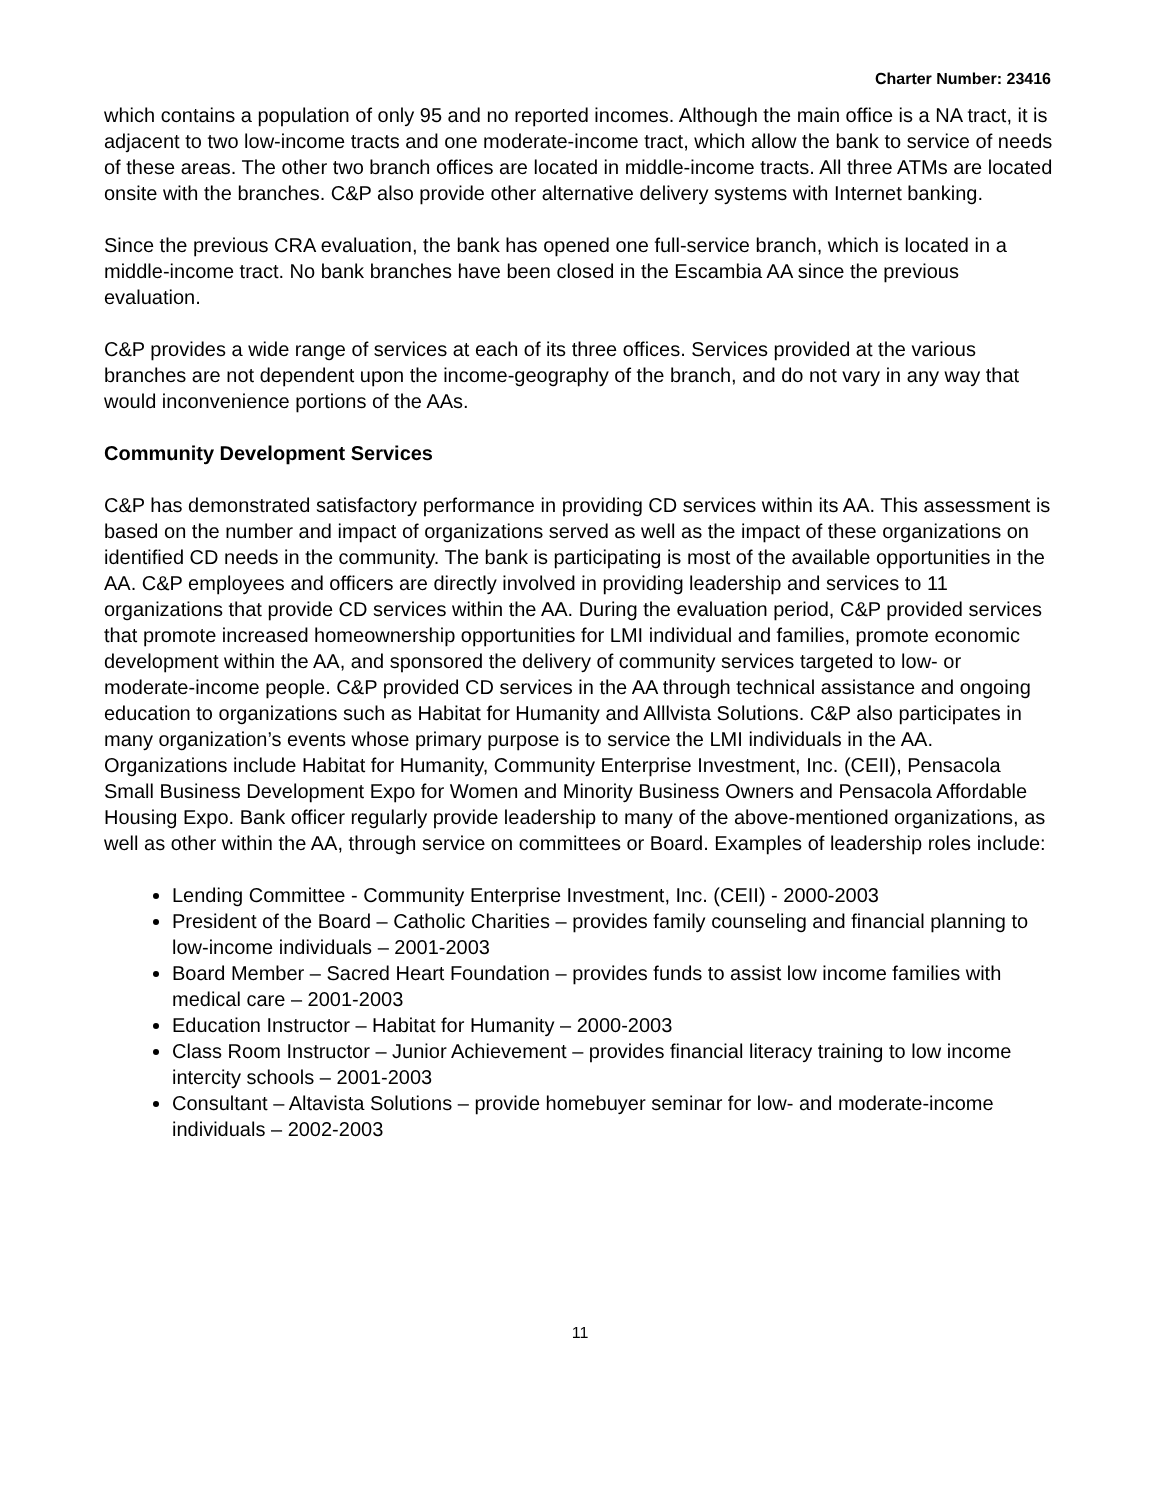Charter Number: 23416
which contains a population of only 95 and no reported incomes. Although the main office is a NA tract, it is adjacent to two low-income tracts and one moderate-income tract, which allow the bank to service of needs of these areas. The other two branch offices are located in middle-income tracts. All three ATMs are located onsite with the branches. C&P also provide other alternative delivery systems with Internet banking.
Since the previous CRA evaluation, the bank has opened one full-service branch, which is located in a middle-income tract. No bank branches have been closed in the Escambia AA since the previous evaluation.
C&P provides a wide range of services at each of its three offices. Services provided at the various branches are not dependent upon the income-geography of the branch, and do not vary in any way that would inconvenience portions of the AAs.
Community Development Services
C&P has demonstrated satisfactory performance in providing CD services within its AA. This assessment is based on the number and impact of organizations served as well as the impact of these organizations on identified CD needs in the community. The bank is participating is most of the available opportunities in the AA. C&P employees and officers are directly involved in providing leadership and services to 11 organizations that provide CD services within the AA. During the evaluation period, C&P provided services that promote increased homeownership opportunities for LMI individual and families, promote economic development within the AA, and sponsored the delivery of community services targeted to low- or moderate-income people. C&P provided CD services in the AA through technical assistance and ongoing education to organizations such as Habitat for Humanity and Alllvista Solutions. C&P also participates in many organization’s events whose primary purpose is to service the LMI individuals in the AA. Organizations include Habitat for Humanity, Community Enterprise Investment, Inc. (CEII), Pensacola Small Business Development Expo for Women and Minority Business Owners and Pensacola Affordable Housing Expo. Bank officer regularly provide leadership to many of the above-mentioned organizations, as well as other within the AA, through service on committees or Board. Examples of leadership roles include:
Lending Committee - Community Enterprise Investment, Inc. (CEII) - 2000-2003
President of the Board – Catholic Charities – provides family counseling and financial planning to low-income individuals – 2001-2003
Board Member – Sacred Heart Foundation – provides funds to assist low income families with medical care – 2001-2003
Education Instructor – Habitat for Humanity – 2000-2003
Class Room Instructor – Junior Achievement – provides financial literacy training to low income intercity schools – 2001-2003
Consultant – Altavista Solutions – provide homebuyer seminar for low- and moderate-income individuals – 2002-2003
11